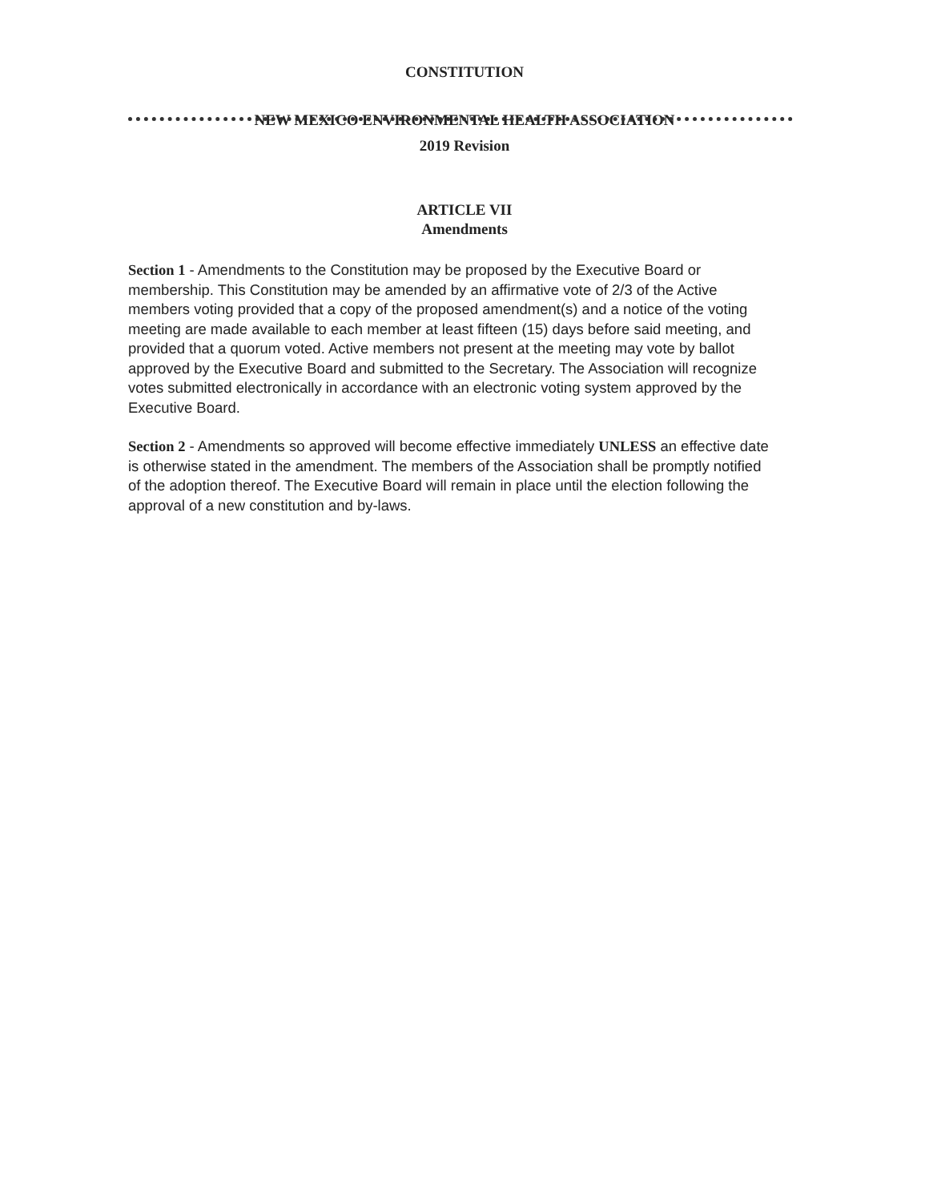CONSTITUTION
NEW MEXICO ENVIRONMENTAL HEALTH ASSOCIATION
2019 Revision
ARTICLE VII
Amendments
Section 1 - Amendments to the Constitution may be proposed by the Executive Board or membership. This Constitution may be amended by an affirmative vote of 2/3 of the Active members voting provided that a copy of the proposed amendment(s) and a notice of the voting meeting are made available to each member at least fifteen (15) days before said meeting, and provided that a quorum voted. Active members not present at the meeting may vote by ballot approved by the Executive Board and submitted to the Secretary. The Association will recognize votes submitted electronically in accordance with an electronic voting system approved by the Executive Board.
Section 2 - Amendments so approved will become effective immediately UNLESS an effective date is otherwise stated in the amendment. The members of the Association shall be promptly notified of the adoption thereof. The Executive Board will remain in place until the election following the approval of a new constitution and by-laws.